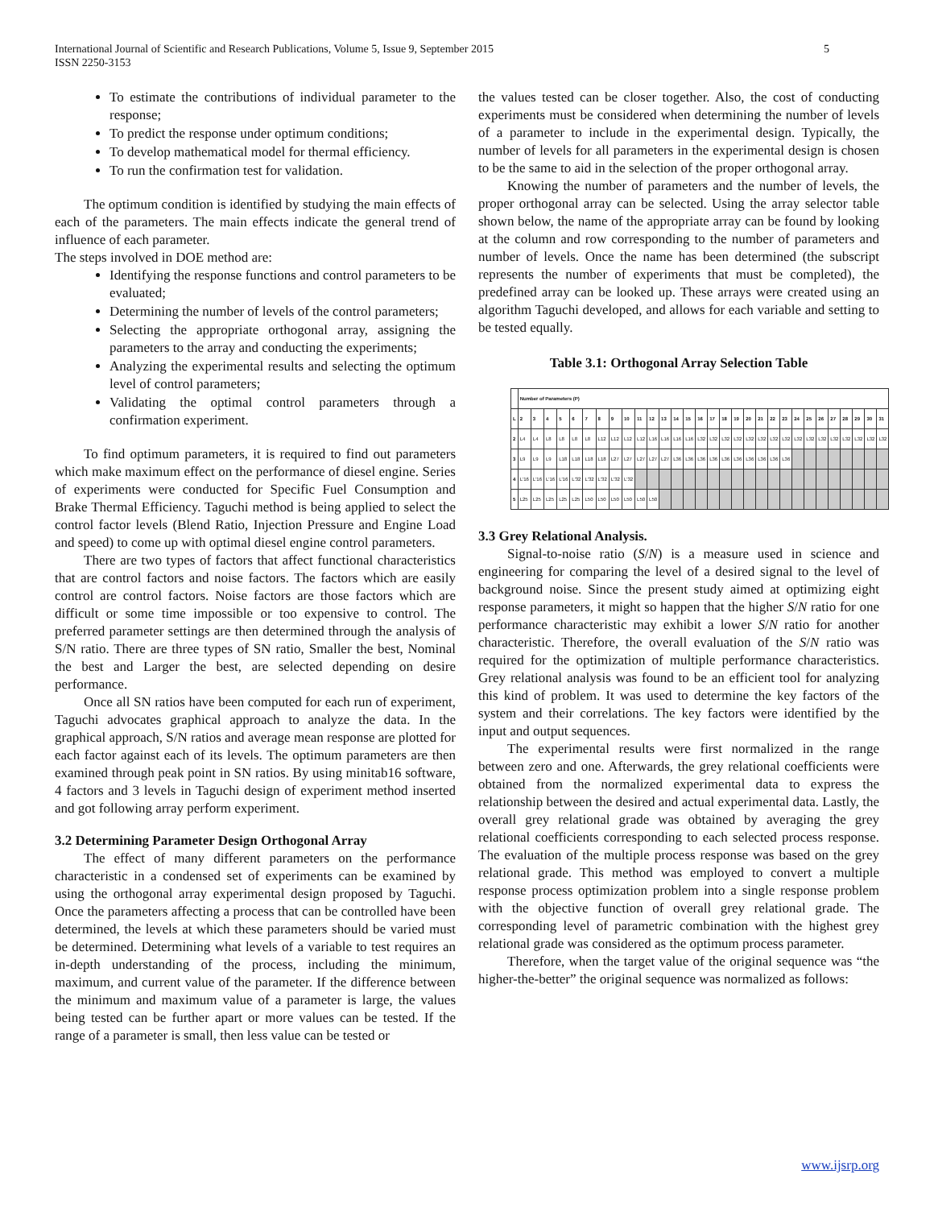International Journal of Scientific and Research Publications, Volume 5, Issue 9, September 2015
ISSN 2250-3153 5
To estimate the contributions of individual parameter to the response;
To predict the response under optimum conditions;
To develop mathematical model for thermal efficiency.
To run the confirmation test for validation.
The optimum condition is identified by studying the main effects of each of the parameters. The main effects indicate the general trend of influence of each parameter.
The steps involved in DOE method are:
Identifying the response functions and control parameters to be evaluated;
Determining the number of levels of the control parameters;
Selecting the appropriate orthogonal array, assigning the parameters to the array and conducting the experiments;
Analyzing the experimental results and selecting the optimum level of control parameters;
Validating the optimal control parameters through a confirmation experiment.
To find optimum parameters, it is required to find out parameters which make maximum effect on the performance of diesel engine. Series of experiments were conducted for Specific Fuel Consumption and Brake Thermal Efficiency. Taguchi method is being applied to select the control factor levels (Blend Ratio, Injection Pressure and Engine Load and speed) to come up with optimal diesel engine control parameters.
There are two types of factors that affect functional characteristics that are control factors and noise factors. The factors which are easily control are control factors. Noise factors are those factors which are difficult or some time impossible or too expensive to control. The preferred parameter settings are then determined through the analysis of S/N ratio. There are three types of SN ratio, Smaller the best, Nominal the best and Larger the best, are selected depending on desire performance.
Once all SN ratios have been computed for each run of experiment, Taguchi advocates graphical approach to analyze the data. In the graphical approach, S/N ratios and average mean response are plotted for each factor against each of its levels. The optimum parameters are then examined through peak point in SN ratios. By using minitab16 software, 4 factors and 3 levels in Taguchi design of experiment method inserted and got following array perform experiment.
3.2 Determining Parameter Design Orthogonal Array
The effect of many different parameters on the performance characteristic in a condensed set of experiments can be examined by using the orthogonal array experimental design proposed by Taguchi. Once the parameters affecting a process that can be controlled have been determined, the levels at which these parameters should be varied must be determined. Determining what levels of a variable to test requires an in-depth understanding of the process, including the minimum, maximum, and current value of the parameter. If the difference between the minimum and maximum value of a parameter is large, the values being tested can be further apart or more values can be tested. If the range of a parameter is small, then less value can be tested or
the values tested can be closer together. Also, the cost of conducting experiments must be considered when determining the number of levels of a parameter to include in the experimental design. Typically, the number of levels for all parameters in the experimental design is chosen to be the same to aid in the selection of the proper orthogonal array.
Knowing the number of parameters and the number of levels, the proper orthogonal array can be selected. Using the array selector table shown below, the name of the appropriate array can be found by looking at the column and row corresponding to the number of parameters and number of levels. Once the name has been determined (the subscript represents the number of experiments that must be completed), the predefined array can be looked up. These arrays were created using an algorithm Taguchi developed, and allows for each variable and setting to be tested equally.
Table 3.1: Orthogonal Array Selection Table
| | Number of Parameters (P) | | | | | | | | | | | | | | | | | | | | | | | | | | | | | |
| --- | --- | --- | --- | --- | --- | --- | --- | --- | --- | --- | --- | --- | --- | --- | --- | --- | --- | --- | --- | --- | --- | --- | --- | --- | --- | --- | --- | --- | --- | --- |
| L | 2 | 3 | 4 | 5 | 6 | 7 | 8 | 9 | 10 | 11 | 12 | 13 | 14 | 15 | 16 | 17 | 18 | 19 | 20 | 21 | 22 | 23 | 24 | 25 | 26 | 27 | 28 | 29 | 30 | 31 |
| 2 | L4 | L4 | L8 | L8 | L8 | L8 | L12 | L12 | L12 | L12 | L16 | L16 | L16 | L16 | L32 | L32 | L32 | L32 | L32 | L32 | L32 | L32 | L32 | L32 | L32 | L32 | L32 | L32 | L32 | L32 |
| 3 | L9 | L9 | L9 | L18 | L18 | L18 | L18 | L27 | L27 | L27 | L27 | L27 | L36 | L36 | L36 | L36 | L36 | L36 | L36 | L36 | L36 | L36 | | | | | | | | |
| 4 | L'16 | L'16 | L'16 | L'16 | L'32 | L'32 | L'32 | L'32 | L'32 | | | | | | | | | | | | | | | | | | | | | |
| 5 | L25 | L25 | L25 | L25 | L25 | L50 | L50 | L50 | L50 | L50 | L50 | | | | | | | | | | | | | | | | | | | |
3.3 Grey Relational Analysis.
Signal-to-noise ratio (S/N) is a measure used in science and engineering for comparing the level of a desired signal to the level of background noise. Since the present study aimed at optimizing eight response parameters, it might so happen that the higher S/N ratio for one performance characteristic may exhibit a lower S/N ratio for another characteristic. Therefore, the overall evaluation of the S/N ratio was required for the optimization of multiple performance characteristics. Grey relational analysis was found to be an efficient tool for analyzing this kind of problem. It was used to determine the key factors of the system and their correlations. The key factors were identified by the input and output sequences.
The experimental results were first normalized in the range between zero and one. Afterwards, the grey relational coefficients were obtained from the normalized experimental data to express the relationship between the desired and actual experimental data. Lastly, the overall grey relational grade was obtained by averaging the grey relational coefficients corresponding to each selected process response. The evaluation of the multiple process response was based on the grey relational grade. This method was employed to convert a multiple response process optimization problem into a single response problem with the objective function of overall grey relational grade. The corresponding level of parametric combination with the highest grey relational grade was considered as the optimum process parameter.
Therefore, when the target value of the original sequence was “the higher-the-better” the original sequence was normalized as follows:
www.ijsrp.org